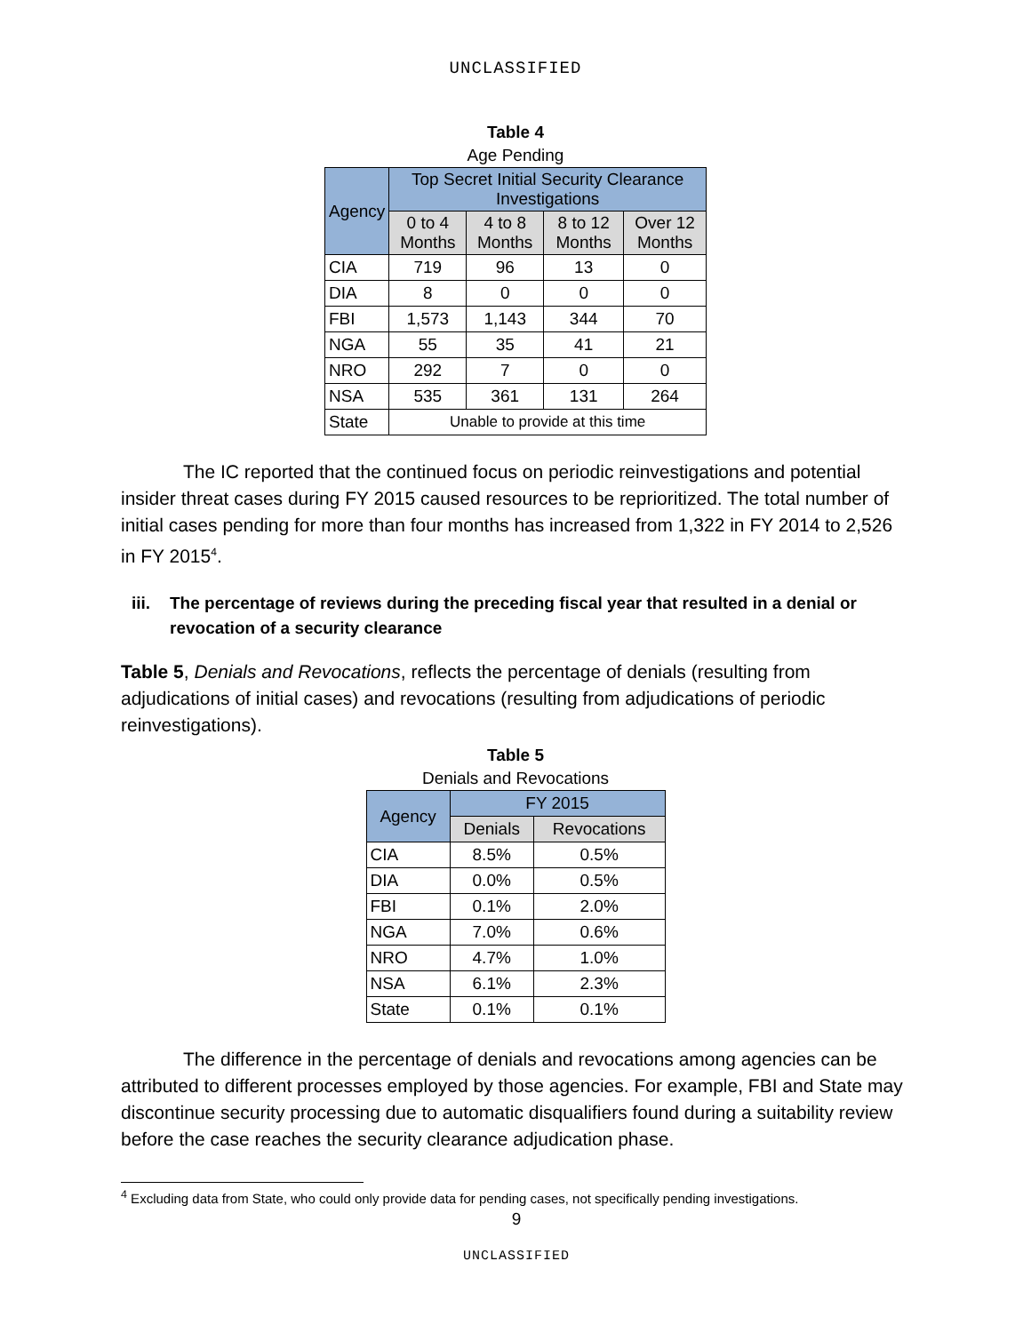UNCLASSIFIED
Table 4
Age Pending
| Agency | Top Secret Initial Security Clearance Investigations | | | |
| --- | --- | --- | --- | --- |
| | 0 to 4 Months | 4 to 8 Months | 8 to 12 Months | Over 12 Months |
| CIA | 719 | 96 | 13 | 0 |
| DIA | 8 | 0 | 0 | 0 |
| FBI | 1,573 | 1,143 | 344 | 70 |
| NGA | 55 | 35 | 41 | 21 |
| NRO | 292 | 7 | 0 | 0 |
| NSA | 535 | 361 | 131 | 264 |
| State | Unable to provide at this time | | | |
The IC reported that the continued focus on periodic reinvestigations and potential insider threat cases during FY 2015 caused resources to be reprioritized. The total number of initial cases pending for more than four months has increased from 1,322 in FY 2014 to 2,526 in FY 2015<sup>4</sup>.
iii. The percentage of reviews during the preceding fiscal year that resulted in a denial or revocation of a security clearance
Table 5, Denials and Revocations, reflects the percentage of denials (resulting from adjudications of initial cases) and revocations (resulting from adjudications of periodic reinvestigations).
Table 5
Denials and Revocations
| Agency | FY 2015 | |
| --- | --- | --- |
| | Denials | Revocations |
| CIA | 8.5% | 0.5% |
| DIA | 0.0% | 0.5% |
| FBI | 0.1% | 2.0% |
| NGA | 7.0% | 0.6% |
| NRO | 4.7% | 1.0% |
| NSA | 6.1% | 2.3% |
| State | 0.1% | 0.1% |
The difference in the percentage of denials and revocations among agencies can be attributed to different processes employed by those agencies. For example, FBI and State may discontinue security processing due to automatic disqualifiers found during a suitability review before the case reaches the security clearance adjudication phase.
<sup>4</sup> Excluding data from State, who could only provide data for pending cases, not specifically pending investigations.
9
UNCLASSIFIED